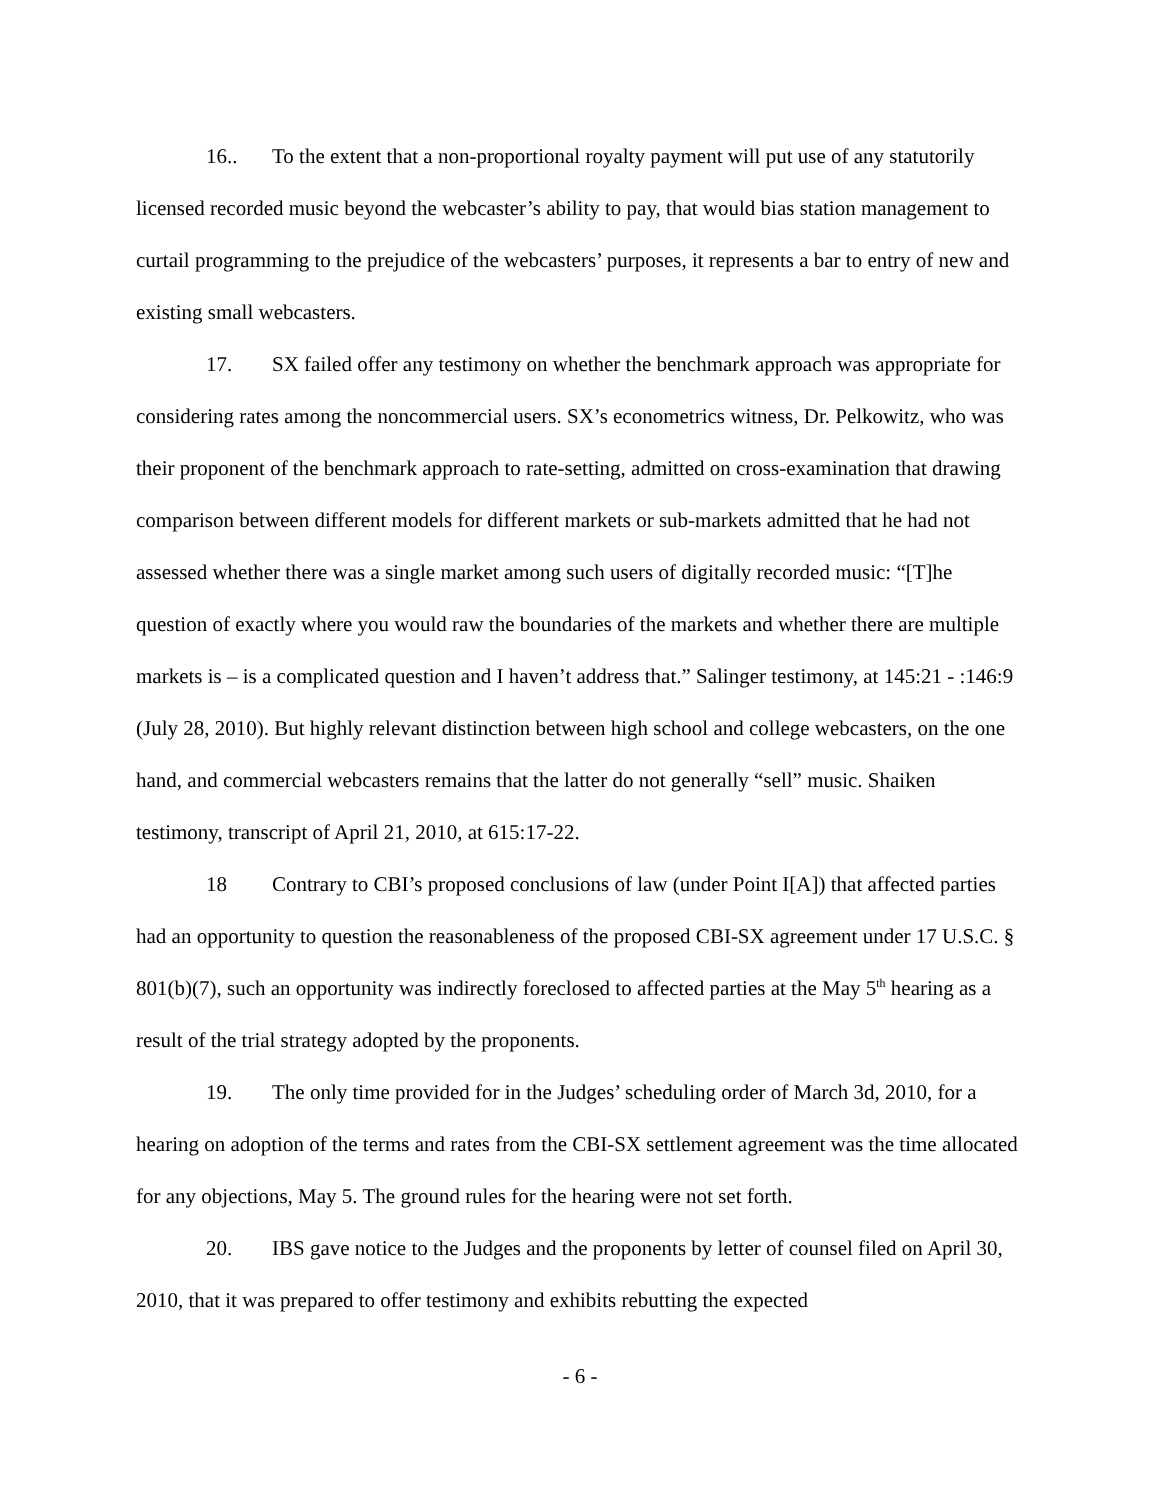16.. To the extent that a non-proportional royalty payment will put use of any statutorily licensed recorded music beyond the webcaster’s ability to pay, that would bias station management to curtail programming to the prejudice of the webcasters’ purposes, it represents a bar to entry of new and existing small webcasters.
17. SX failed offer any testimony on whether the benchmark approach was appropriate for considering rates among the noncommercial users. SX’s econometrics witness, Dr. Pelkowitz, who was their proponent of the benchmark approach to rate-setting, admitted on cross-examination that drawing comparison between different models for different markets or sub-markets admitted that he had not assessed whether there was a single market among such users of digitally recorded music: “[T]he question of exactly where you would raw the boundaries of the markets and whether there are multiple markets is – is a complicated question and I haven’t address that.” Salinger testimony, at 145:21 - :146:9 (July 28, 2010). But highly relevant distinction between high school and college webcasters, on the one hand, and commercial webcasters remains that the latter do not generally “sell” music. Shaiken testimony, transcript of April 21, 2010, at 615:17-22.
18 Contrary to CBI’s proposed conclusions of law (under Point I[A]) that affected parties had an opportunity to question the reasonableness of the proposed CBI-SX agreement under 17 U.S.C. § 801(b)(7), such an opportunity was indirectly foreclosed to affected parties at the May 5<sup>th</sup> hearing as a result of the trial strategy adopted by the proponents.
19. The only time provided for in the Judges’ scheduling order of March 3d, 2010, for a hearing on adoption of the terms and rates from the CBI-SX settlement agreement was the time allocated for any objections, May 5. The ground rules for the hearing were not set forth.
20. IBS gave notice to the Judges and the proponents by letter of counsel filed on April 30, 2010, that it was prepared to offer testimony and exhibits rebutting the expected
- 6 -